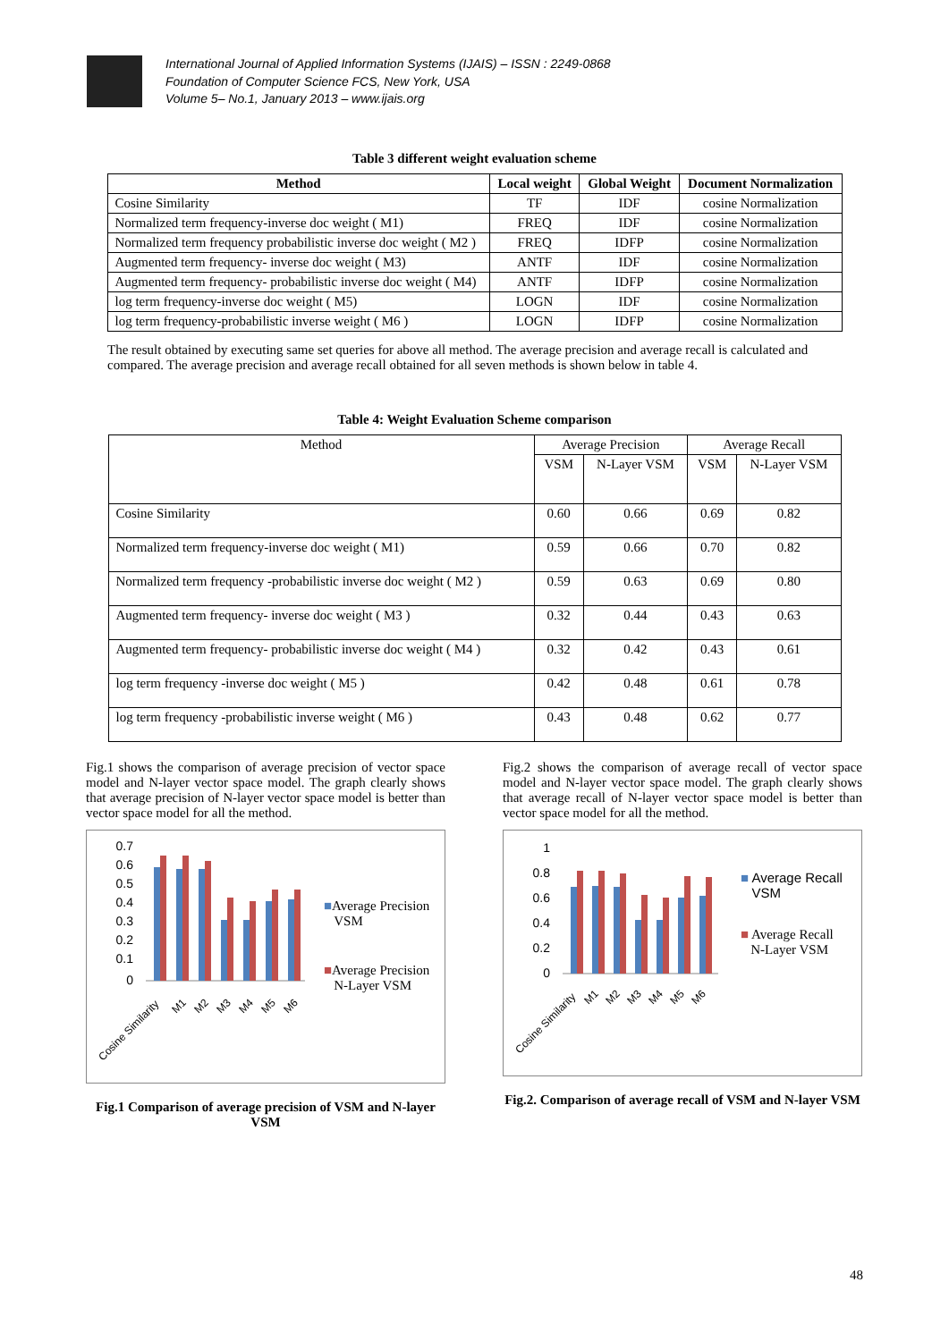International Journal of Applied Information Systems (IJAIS) – ISSN : 2249-0868
Foundation of Computer Science FCS, New York, USA
Volume 5– No.1, January 2013 – www.ijais.org
Table 3 different weight evaluation scheme
| Method | Local weight | Global Weight | Document Normalization |
| --- | --- | --- | --- |
| Cosine Similarity | TF | IDF | cosine Normalization |
| Normalized term frequency-inverse doc weight ( M1) | FREQ | IDF | cosine Normalization |
| Normalized term frequency probabilistic inverse doc weight ( M2 ) | FREQ | IDFP | cosine Normalization |
| Augmented term frequency- inverse doc weight ( M3) | ANTF | IDF | cosine Normalization |
| Augmented term frequency- probabilistic inverse doc weight ( M4) | ANTF | IDFP | cosine Normalization |
| log term frequency-inverse doc weight ( M5) | LOGN | IDF | cosine Normalization |
| log term frequency-probabilistic inverse weight ( M6 ) | LOGN | IDFP | cosine Normalization |
The result obtained by executing same set queries for above all method. The average precision and average recall is calculated and compared. The average precision and average recall obtained for all seven methods is shown below in table 4.
Table 4: Weight Evaluation Scheme comparison
| Method | Average Precision | | Average Recall | |
| --- | --- | --- | --- | --- |
| | VSM | N-Layer VSM | VSM | N-Layer VSM |
| Cosine Similarity | 0.60 | 0.66 | 0.69 | 0.82 |
| Normalized term frequency-inverse doc weight ( M1) | 0.59 | 0.66 | 0.70 | 0.82 |
| Normalized term frequency -probabilistic inverse doc weight ( M2 ) | 0.59 | 0.63 | 0.69 | 0.80 |
| Augmented term frequency- inverse doc weight ( M3 ) | 0.32 | 0.44 | 0.43 | 0.63 |
| Augmented term frequency- probabilistic inverse doc weight ( M4 ) | 0.32 | 0.42 | 0.43 | 0.61 |
| log term frequency -inverse doc weight ( M5 ) | 0.42 | 0.48 | 0.61 | 0.78 |
| log term frequency -probabilistic inverse weight ( M6 ) | 0.43 | 0.48 | 0.62 | 0.77 |
Fig.1 shows the comparison of average precision of vector space model and N-layer vector space model. The graph clearly shows that average precision of N-layer vector space model is better than vector space model for all the method.
0.7
0.6
0.5
0.4
0.3
0.2
0.1
0
Cosine Similarity
M1
M2
M3
M4
M5
M6
■Average Precision
VSM
■Average Precision
N-Layer VSM
Fig.1 Comparison of average precision of VSM and N-layer VSM
Fig.2 shows the comparison of average recall of vector space model and N-layer vector space model. The graph clearly shows that average recall of N-layer vector space model is better than vector space model for all the method.
1
0.8
0.6
0.4
0.2
0
Cosine Similarity
M1
M2
M3
M4
M5
M6
■ Average Recall
VSM
■ Average Recall
N-Layer VSM
Fig.2. Comparison of average recall of VSM and N-layer VSM
48